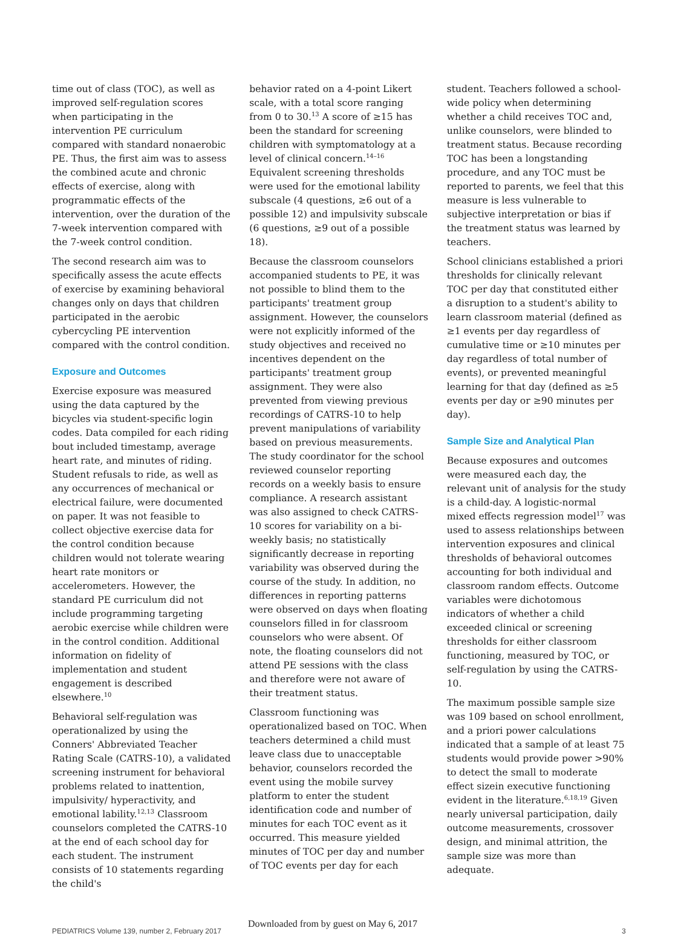time out of class (TOC), as well as improved self-regulation scores when participating in the intervention PE curriculum compared with standard nonaerobic PE. Thus, the first aim was to assess the combined acute and chronic effects of exercise, along with programmatic effects of the intervention, over the duration of the 7-week intervention compared with the 7-week control condition.
The second research aim was to specifically assess the acute effects of exercise by examining behavioral changes only on days that children participated in the aerobic cybercycling PE intervention compared with the control condition.
Exposure and Outcomes
Exercise exposure was measured using the data captured by the bicycles via student-specific login codes. Data compiled for each riding bout included timestamp, average heart rate, and minutes of riding. Student refusals to ride, as well as any occurrences of mechanical or electrical failure, were documented on paper. It was not feasible to collect objective exercise data for the control condition because children would not tolerate wearing heart rate monitors or accelerometers. However, the standard PE curriculum did not include programming targeting aerobic exercise while children were in the control condition. Additional information on fidelity of implementation and student engagement is described elsewhere.<sup>10</sup>
Behavioral self-regulation was operationalized by using the Conners' Abbreviated Teacher Rating Scale (CATRS-10), a validated screening instrument for behavioral problems related to inattention, impulsivity/ hyperactivity, and emotional lability.<sup>12,13</sup> Classroom counselors completed the CATRS-10 at the end of each school day for each student. The instrument consists of 10 statements regarding the child's
behavior rated on a 4-point Likert scale, with a total score ranging from 0 to 30.<sup>13</sup> A score of ≥15 has been the standard for screening children with symptomatology at a level of clinical concern.<sup>14–16</sup> Equivalent screening thresholds were used for the emotional lability subscale (4 questions, ≥6 out of a possible 12) and impulsivity subscale (6 questions, ≥9 out of a possible 18).
Because the classroom counselors accompanied students to PE, it was not possible to blind them to the participants' treatment group assignment. However, the counselors were not explicitly informed of the study objectives and received no incentives dependent on the participants' treatment group assignment. They were also prevented from viewing previous recordings of CATRS-10 to help prevent manipulations of variability based on previous measurements. The study coordinator for the school reviewed counselor reporting records on a weekly basis to ensure compliance. A research assistant was also assigned to check CATRS-10 scores for variability on a bi-weekly basis; no statistically significantly decrease in reporting variability was observed during the course of the study. In addition, no differences in reporting patterns were observed on days when floating counselors filled in for classroom counselors who were absent. Of note, the floating counselors did not attend PE sessions with the class and therefore were not aware of their treatment status.
Classroom functioning was operationalized based on TOC. When teachers determined a child must leave class due to unacceptable behavior, counselors recorded the event using the mobile survey platform to enter the student identification code and number of minutes for each TOC event as it occurred. This measure yielded minutes of TOC per day and number of TOC events per day for each
student. Teachers followed a school-wide policy when determining whether a child receives TOC and, unlike counselors, were blinded to treatment status. Because recording TOC has been a longstanding procedure, and any TOC must be reported to parents, we feel that this measure is less vulnerable to subjective interpretation or bias if the treatment status was learned by teachers.
School clinicians established a priori thresholds for clinically relevant TOC per day that constituted either a disruption to a student's ability to learn classroom material (defined as ≥1 events per day regardless of cumulative time or ≥10 minutes per day regardless of total number of events), or prevented meaningful learning for that day (defined as ≥5 events per day or ≥90 minutes per day).
Sample Size and Analytical Plan
Because exposures and outcomes were measured each day, the relevant unit of analysis for the study is a child-day. A logistic-normal mixed effects regression model<sup>17</sup> was used to assess relationships between intervention exposures and clinical thresholds of behavioral outcomes accounting for both individual and classroom random effects. Outcome variables were dichotomous indicators of whether a child exceeded clinical or screening thresholds for either classroom functioning, measured by TOC, or self-regulation by using the CATRS-10.
The maximum possible sample size was 109 based on school enrollment, and a priori power calculations indicated that a sample of at least 75 students would provide power >90% to detect the small to moderate effect sizein executive functioning evident in the literature.<sup>6,18,19</sup> Given nearly universal participation, daily outcome measurements, crossover design, and minimal attrition, the sample size was more than adequate.
PEDIATRICS Volume 139, number 2, February 2017
Downloaded from by guest on May 6, 2017
3